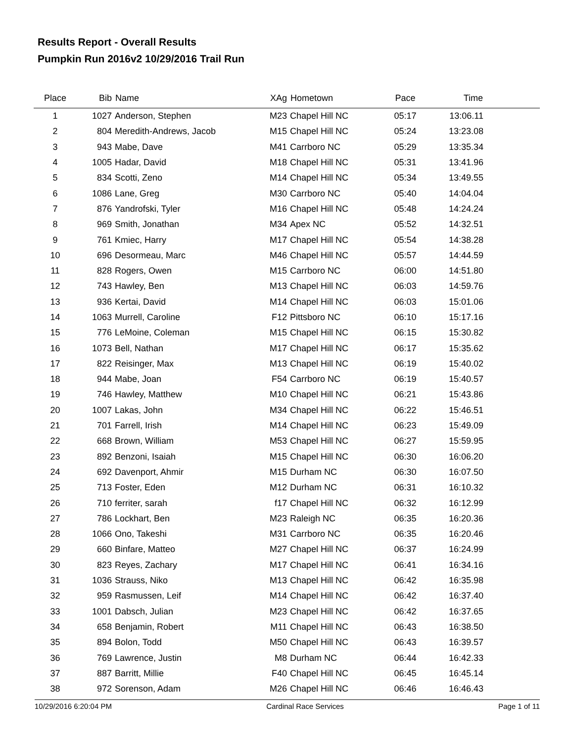Results Report - Overall Results
Pumpkin Run 2016v2 10/29/2016 Trail Run
| Place | Bib | Name | XAg | Hometown | Pace | Time | |
| --- | --- | --- | --- | --- | --- | --- | --- |
| 1 | 1027 | Anderson, Stephen | M23 | Chapel Hill NC | 05:17 | 13:06.11 | |
| 2 | 804 | Meredith-Andrews, Jacob | M15 | Chapel Hill NC | 05:24 | 13:23.08 | |
| 3 | 943 | Mabe, Dave | M41 | Carrboro NC | 05:29 | 13:35.34 | |
| 4 | 1005 | Hadar, David | M18 | Chapel Hill NC | 05:31 | 13:41.96 | |
| 5 | 834 | Scotti, Zeno | M14 | Chapel Hill NC | 05:34 | 13:49.55 | |
| 6 | 1086 | Lane, Greg | M30 | Carrboro NC | 05:40 | 14:04.04 | |
| 7 | 876 | Yandrofski, Tyler | M16 | Chapel Hill NC | 05:48 | 14:24.24 | |
| 8 | 969 | Smith, Jonathan | M34 | Apex NC | 05:52 | 14:32.51 | |
| 9 | 761 | Kmiec, Harry | M17 | Chapel Hill NC | 05:54 | 14:38.28 | |
| 10 | 696 | Desormeau, Marc | M46 | Chapel Hill NC | 05:57 | 14:44.59 | |
| 11 | 828 | Rogers, Owen | M15 | Carrboro NC | 06:00 | 14:51.80 | |
| 12 | 743 | Hawley, Ben | M13 | Chapel Hill NC | 06:03 | 14:59.76 | |
| 13 | 936 | Kertai, David | M14 | Chapel Hill NC | 06:03 | 15:01.06 | |
| 14 | 1063 | Murrell, Caroline | F12 | Pittsboro NC | 06:10 | 15:17.16 | |
| 15 | 776 | LeMoine, Coleman | M15 | Chapel Hill NC | 06:15 | 15:30.82 | |
| 16 | 1073 | Bell, Nathan | M17 | Chapel Hill NC | 06:17 | 15:35.62 | |
| 17 | 822 | Reisinger, Max | M13 | Chapel Hill NC | 06:19 | 15:40.02 | |
| 18 | 944 | Mabe, Joan | F54 | Carrboro NC | 06:19 | 15:40.57 | |
| 19 | 746 | Hawley, Matthew | M10 | Chapel Hill NC | 06:21 | 15:43.86 | |
| 20 | 1007 | Lakas, John | M34 | Chapel Hill NC | 06:22 | 15:46.51 | |
| 21 | 701 | Farrell, Irish | M14 | Chapel Hill NC | 06:23 | 15:49.09 | |
| 22 | 668 | Brown, William | M53 | Chapel Hill NC | 06:27 | 15:59.95 | |
| 23 | 892 | Benzoni, Isaiah | M15 | Chapel Hill NC | 06:30 | 16:06.20 | |
| 24 | 692 | Davenport, Ahmir | M15 | Durham NC | 06:30 | 16:07.50 | |
| 25 | 713 | Foster, Eden | M12 | Durham NC | 06:31 | 16:10.32 | |
| 26 | 710 | ferriter, sarah | f17 | Chapel Hill NC | 06:32 | 16:12.99 | |
| 27 | 786 | Lockhart, Ben | M23 | Raleigh NC | 06:35 | 16:20.36 | |
| 28 | 1066 | Ono, Takeshi | M31 | Carrboro NC | 06:35 | 16:20.46 | |
| 29 | 660 | Binfare, Matteo | M27 | Chapel Hill NC | 06:37 | 16:24.99 | |
| 30 | 823 | Reyes, Zachary | M17 | Chapel Hill NC | 06:41 | 16:34.16 | |
| 31 | 1036 | Strauss, Niko | M13 | Chapel Hill NC | 06:42 | 16:35.98 | |
| 32 | 959 | Rasmussen, Leif | M14 | Chapel Hill NC | 06:42 | 16:37.40 | |
| 33 | 1001 | Dabsch, Julian | M23 | Chapel Hill NC | 06:42 | 16:37.65 | |
| 34 | 658 | Benjamin, Robert | M11 | Chapel Hill NC | 06:43 | 16:38.50 | |
| 35 | 894 | Bolon, Todd | M50 | Chapel Hill NC | 06:43 | 16:39.57 | |
| 36 | 769 | Lawrence, Justin | M8 | Durham NC | 06:44 | 16:42.33 | |
| 37 | 887 | Barritt, Millie | F40 | Chapel Hill NC | 06:45 | 16:45.14 | |
| 38 | 972 | Sorenson, Adam | M26 | Chapel Hill NC | 06:46 | 16:46.43 | |
10/29/2016 6:20:04 PM Cardinal Race Services Page 1 of 11